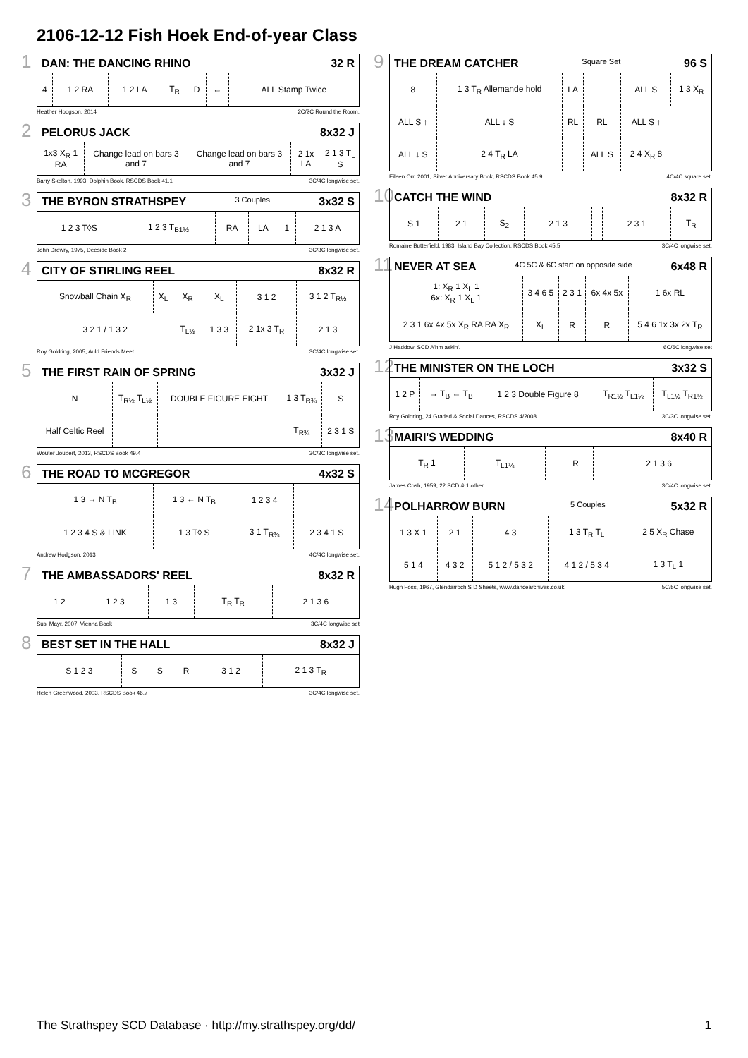2106-12-12 Fish Hoek End-of-year Class
1
DAN: THE DANCING RHINO 32 R
| 4 | 1 2 RA | 1 2 LA | T<sub>R</sub> | D | ↔ | ALL Stamp Twice |
Heather Hodgson, 2014 2C/2C Round the Room.
2
PELORUS JACK 8x32 J
| 1x3 X<sub>R</sub> 1 RA | Change lead on bars 3 and 7 | Change lead on bars 3 and 7 | 2 1x LA | 2 1 3 T<sub>L</sub> S |
Barry Skelton, 1993, Dolphin Book, RSCDS Book 41.1 3C/4C longwise set.
3
THE BYRON STRATHSPEY 3 Couples 3x32 S
| 1 2 3 T◊S | 1 2 3 T<sub>B1½</sub> | RA | LA | 1 | 2 1 3 A |
John Drewry, 1975, Deeside Book 2 3C/3C longwise set.
4
CITY OF STIRLING REEL 8x32 R
| Snowball Chain X<sub>R</sub> | X<sub>L</sub> | X<sub>R</sub> | X<sub>L</sub> | 3 1 2 | 3 1 2 T<sub>R½</sub> |
| 3 2 1 / 1 3 2 | | T<sub>L½</sub> | 1 3 3 | 2 1x 3 T<sub>R</sub> | 2 1 3 |
Roy Goldring, 2005, Auld Friends Meet 3C/4C longwise set.
5
THE FIRST RAIN OF SPRING 3x32 J
| N | T<sub>R½</sub> T<sub>L½</sub> | DOUBLE FIGURE EIGHT | 1 3 T<sub>R¾</sub> | S |
| Half Celtic Reel | | | T<sub>R¾</sub> | 2 3 1 S |
Wouter Joubert, 2013, RSCDS Book 49.4 3C/3C longwise set.
6
THE ROAD TO MCGREGOR 4x32 S
| 1 3 → N T<sub>B</sub> | 1 3 ← N T<sub>B</sub> | 1 2 3 4 | |
| 1 2 3 4 S & LINK | 1 3 T◊ S | 3 1 T<sub>R¾</sub> | 2 3 4 1 S |
Andrew Hodgson, 2013 4C/4C longwise set.
7
THE AMBASSADORS' REEL 8x32 R
| 1 2 | 1 2 3 | 1 3 | T<sub>R</sub> T<sub>R</sub> | 2 1 3 6 |
Susi Mayr, 2007, Vienna Book 3C/4C longwise set
8
BEST SET IN THE HALL 8x32 J
| S 1 2 3 | S | S | R | 3 1 2 | 2 1 3 T<sub>R</sub> |
Helen Greenwood, 2003, RSCDS Book 46.7 3C/4C longwise set.
9
THE DREAM CATCHER Square Set 96 S
| 8 | 1 3 T<sub>R</sub> Allemande hold | LA | | ALL S | 1 3 X<sub>R</sub> |
| ALL S ↑ | ALL ↓ S | RL | RL | ALL S ↑ | |
| ALL ↓ S | 2 4 T<sub>R</sub> LA | | ALL S | 2 4 X<sub>R</sub> 8 | |
Eileen Orr, 2001, Silver Anniversary Book, RSCDS Book 45.9 4C/4C square set.
10
CATCH THE WIND 8x32 R
| S 1 | 2 1 | S<sub>2</sub> | 2 1 3 | | 2 3 1 | T<sub>R</sub> |
Romaine Butterfield, 1983, Island Bay Collection, RSCDS Book 45.5 3C/4C longwise set.
11
NEVER AT SEA 4C 5C & 6C start on opposite side 6x48 R
| 1: X<sub>R</sub> 1 X<sub>L</sub> 1 6x: X<sub>R</sub> 1 X<sub>L</sub> 1 | 3 4 6 5 | 2 3 1 | 6x 4x 5x | 1 6x RL |
| 2 3 1 6x 4x 5x X<sub>R</sub> RA RA X<sub>R</sub> | X<sub>L</sub> | R | R | 5 4 6 1x 3x 2x T<sub>R</sub> |
J Haddow, SCD A'hm askin'. 6C/6C longwise set
12
THE MINISTER ON THE LOCH 3x32 S
| 1 2 P | → T<sub>B</sub> ← T<sub>B</sub> | 1 2 3 Double Figure 8 | T<sub>R1½</sub> T<sub>L1½</sub> | T<sub>L1½</sub> T<sub>R1½</sub> |
Roy Goldring, 24 Graded & Social Dances, RSCDS 4/2008 3C/3C longwise set.
13
MAIRI'S WEDDING 8x40 R
| T<sub>R</sub> 1 | T<sub>L1¼</sub> | | R | | 2 1 3 6 |
James Cosh, 1959, 22 SCD & 1 other 3C/4C longwise set.
14
POLHARROW BURN 5 Couples 5x32 R
| 1 3 X 1 | 2 1 | 4 3 | 1 3 T<sub>R</sub> T<sub>L</sub> | 2 5 X<sub>R</sub> Chase |
| 5 1 4 | 4 3 2 | 5 1 2 / 5 3 2 | 4 1 2 / 5 3 4 | 1 3 T<sub>L</sub> 1 |
Hugh Foss, 1967, Glendarroch S D Sheets, www.dancearchives.co.uk 5C/5C longwise set.
The Strathspey SCD Database · http://my.strathspey.org/dd/ 1